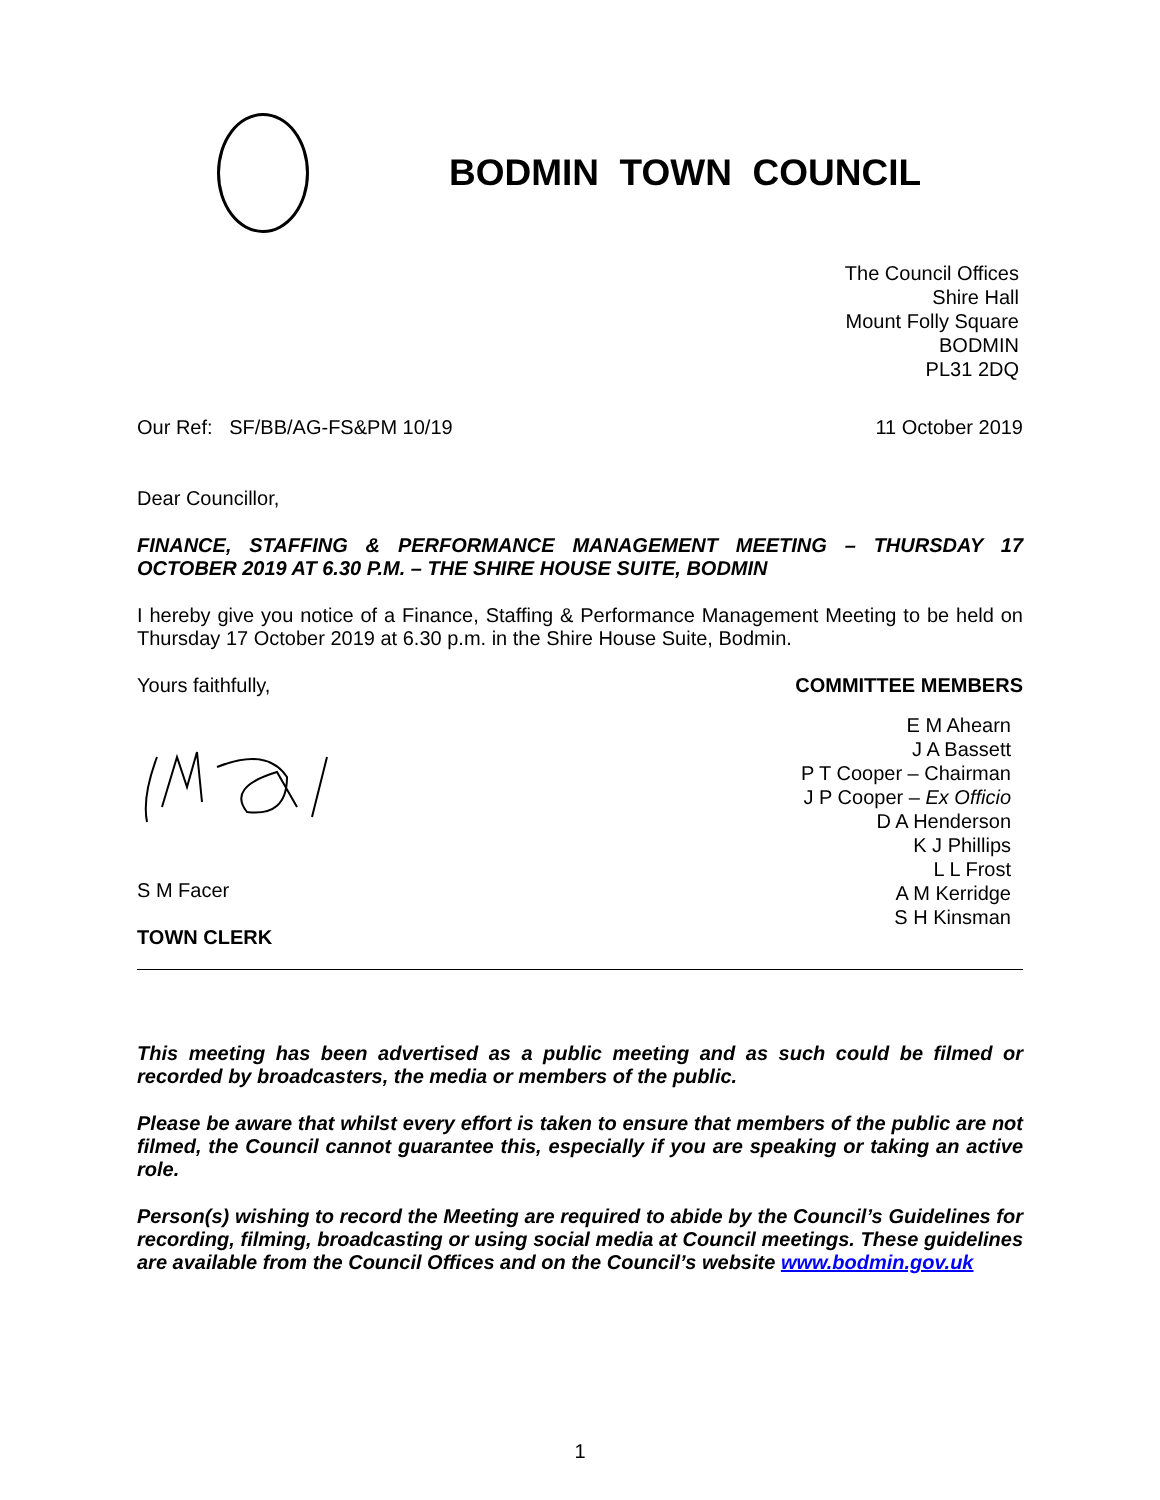BODMIN TOWN COUNCIL
The Council Offices
Shire Hall
Mount Folly Square
BODMIN
PL31 2DQ
Our Ref: SF/BB/AG-FS&PM 10/19 11 October 2019
Dear Councillor,
FINANCE, STAFFING & PERFORMANCE MANAGEMENT MEETING – THURSDAY 17 OCTOBER 2019 AT 6.30 P.M. – THE SHIRE HOUSE SUITE, BODMIN
I hereby give you notice of a Finance, Staffing & Performance Management Meeting to be held on Thursday 17 October 2019 at 6.30 p.m. in the Shire House Suite, Bodmin.
Yours faithfully,
S M Facer
TOWN CLERK
COMMITTEE MEMBERS
E M Ahearn
J A Bassett
P T Cooper – Chairman
J P Cooper – Ex Officio
D A Henderson
K J Phillips
L L Frost
A M Kerridge
S H Kinsman
This meeting has been advertised as a public meeting and as such could be filmed or recorded by broadcasters, the media or members of the public.
Please be aware that whilst every effort is taken to ensure that members of the public are not filmed, the Council cannot guarantee this, especially if you are speaking or taking an active role.
Person(s) wishing to record the Meeting are required to abide by the Council’s Guidelines for recording, filming, broadcasting or using social media at Council meetings. These guidelines are available from the Council Offices and on the Council’s website www.bodmin.gov.uk
1